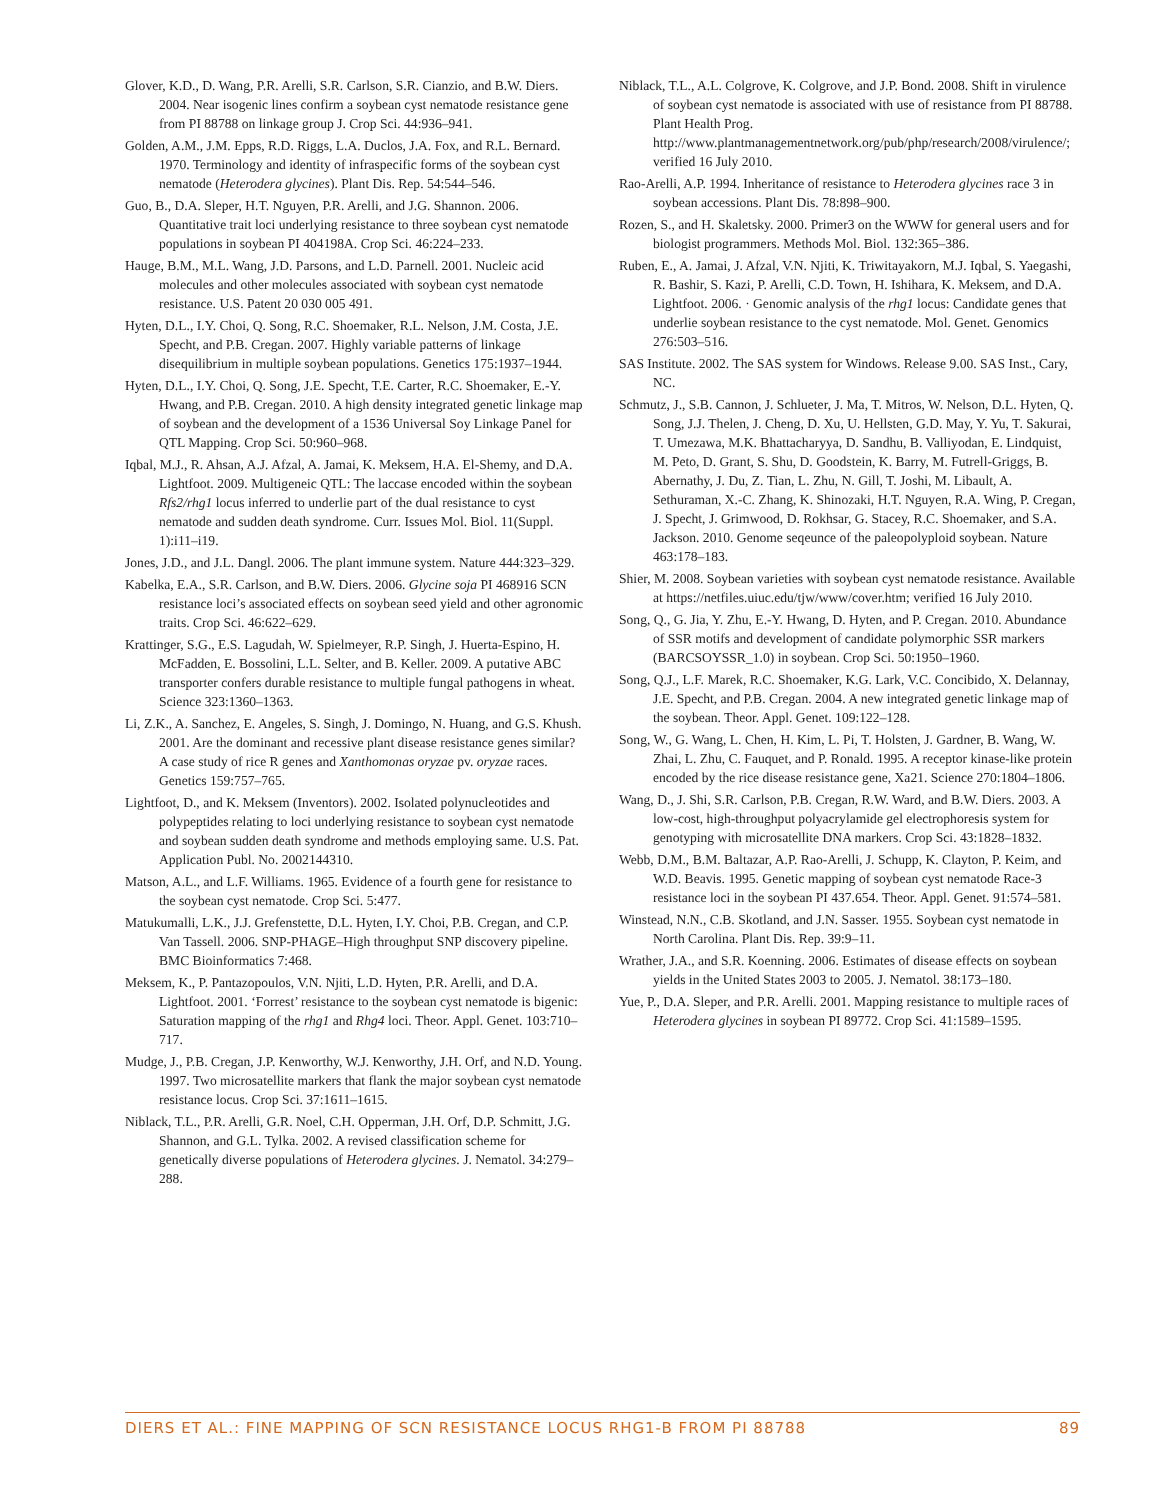Glover, K.D., D. Wang, P.R. Arelli, S.R. Carlson, S.R. Cianzio, and B.W. Diers. 2004. Near isogenic lines confirm a soybean cyst nematode resistance gene from PI 88788 on linkage group J. Crop Sci. 44:936–941.
Golden, A.M., J.M. Epps, R.D. Riggs, L.A. Duclos, J.A. Fox, and R.L. Bernard. 1970. Terminology and identity of infraspecific forms of the soybean cyst nematode (Heterodera glycines). Plant Dis. Rep. 54:544–546.
Guo, B., D.A. Sleper, H.T. Nguyen, P.R. Arelli, and J.G. Shannon. 2006. Quantitative trait loci underlying resistance to three soybean cyst nematode populations in soybean PI 404198A. Crop Sci. 46:224–233.
Hauge, B.M., M.L. Wang, J.D. Parsons, and L.D. Parnell. 2001. Nucleic acid molecules and other molecules associated with soybean cyst nematode resistance. U.S. Patent 20 030 005 491.
Hyten, D.L., I.Y. Choi, Q. Song, R.C. Shoemaker, R.L. Nelson, J.M. Costa, J.E. Specht, and P.B. Cregan. 2007. Highly variable patterns of linkage disequilibrium in multiple soybean populations. Genetics 175:1937–1944.
Hyten, D.L., I.Y. Choi, Q. Song, J.E. Specht, T.E. Carter, R.C. Shoemaker, E.-Y. Hwang, and P.B. Cregan. 2010. A high density integrated genetic linkage map of soybean and the development of a 1536 Universal Soy Linkage Panel for QTL Mapping. Crop Sci. 50:960–968.
Iqbal, M.J., R. Ahsan, A.J. Afzal, A. Jamai, K. Meksem, H.A. El-Shemy, and D.A. Lightfoot. 2009. Multigeneic QTL: The laccase encoded within the soybean Rfs2/rhg1 locus inferred to underlie part of the dual resistance to cyst nematode and sudden death syndrome. Curr. Issues Mol. Biol. 11(Suppl. 1):i11–i19.
Jones, J.D., and J.L. Dangl. 2006. The plant immune system. Nature 444:323–329.
Kabelka, E.A., S.R. Carlson, and B.W. Diers. 2006. Glycine soja PI 468916 SCN resistance loci’s associated effects on soybean seed yield and other agronomic traits. Crop Sci. 46:622–629.
Krattinger, S.G., E.S. Lagudah, W. Spielmeyer, R.P. Singh, J. Huerta-Espino, H. McFadden, E. Bossolini, L.L. Selter, and B. Keller. 2009. A putative ABC transporter confers durable resistance to multiple fungal pathogens in wheat. Science 323:1360–1363.
Li, Z.K., A. Sanchez, E. Angeles, S. Singh, J. Domingo, N. Huang, and G.S. Khush. 2001. Are the dominant and recessive plant disease resistance genes similar? A case study of rice R genes and Xanthomonas oryzae pv. oryzae races. Genetics 159:757–765.
Lightfoot, D., and K. Meksem (Inventors). 2002. Isolated polynucleotides and polypeptides relating to loci underlying resistance to soybean cyst nematode and soybean sudden death syndrome and methods employing same. U.S. Pat. Application Publ. No. 2002144310.
Matson, A.L., and L.F. Williams. 1965. Evidence of a fourth gene for resistance to the soybean cyst nematode. Crop Sci. 5:477.
Matukumalli, L.K., J.J. Grefenstette, D.L. Hyten, I.Y. Choi, P.B. Cregan, and C.P. Van Tassell. 2006. SNP-PHAGE–High throughput SNP discovery pipeline. BMC Bioinformatics 7:468.
Meksem, K., P. Pantazopoulos, V.N. Njiti, L.D. Hyten, P.R. Arelli, and D.A. Lightfoot. 2001. ‘Forrest’ resistance to the soybean cyst nematode is bigenic: Saturation mapping of the rhg1 and Rhg4 loci. Theor. Appl. Genet. 103:710–717.
Mudge, J., P.B. Cregan, J.P. Kenworthy, W.J. Kenworthy, J.H. Orf, and N.D. Young. 1997. Two microsatellite markers that flank the major soybean cyst nematode resistance locus. Crop Sci. 37:1611–1615.
Niblack, T.L., P.R. Arelli, G.R. Noel, C.H. Opperman, J.H. Orf, D.P. Schmitt, J.G. Shannon, and G.L. Tylka. 2002. A revised classification scheme for genetically diverse populations of Heterodera glycines. J. Nematol. 34:279–288.
Niblack, T.L., A.L. Colgrove, K. Colgrove, and J.P. Bond. 2008. Shift in virulence of soybean cyst nematode is associated with use of resistance from PI 88788. Plant Health Prog. http://www.plantmanagementnetwork.org/pub/php/research/2008/virulence/; verified 16 July 2010.
Rao-Arelli, A.P. 1994. Inheritance of resistance to Heterodera glycines race 3 in soybean accessions. Plant Dis. 78:898–900.
Rozen, S., and H. Skaletsky. 2000. Primer3 on the WWW for general users and for biologist programmers. Methods Mol. Biol. 132:365–386.
Ruben, E., A. Jamai, J. Afzal, V.N. Njiti, K. Triwitayakorn, M.J. Iqbal, S. Yaegashi, R. Bashir, S. Kazi, P. Arelli, C.D. Town, H. Ishihara, K. Meksem, and D.A. Lightfoot. 2006. · Genomic analysis of the rhg1 locus: Candidate genes that underlie soybean resistance to the cyst nematode. Mol. Genet. Genomics 276:503–516.
SAS Institute. 2002. The SAS system for Windows. Release 9.00. SAS Inst., Cary, NC.
Schmutz, J., S.B. Cannon, J. Schlueter, J. Ma, T. Mitros, W. Nelson, D.L. Hyten, Q. Song, J.J. Thelen, J. Cheng, D. Xu, U. Hellsten, G.D. May, Y. Yu, T. Sakurai, T. Umezawa, M.K. Bhattacharyya, D. Sandhu, B. Valliyodan, E. Lindquist, M. Peto, D. Grant, S. Shu, D. Goodstein, K. Barry, M. Futrell-Griggs, B. Abernathy, J. Du, Z. Tian, L. Zhu, N. Gill, T. Joshi, M. Libault, A. Sethuraman, X.-C. Zhang, K. Shinozaki, H.T. Nguyen, R.A. Wing, P. Cregan, J. Specht, J. Grimwood, D. Rokhsar, G. Stacey, R.C. Shoemaker, and S.A. Jackson. 2010. Genome seqeunce of the paleopolyploid soybean. Nature 463:178–183.
Shier, M. 2008. Soybean varieties with soybean cyst nematode resistance. Available at https://netfiles.uiuc.edu/tjw/www/cover.htm; verified 16 July 2010.
Song, Q., G. Jia, Y. Zhu, E.-Y. Hwang, D. Hyten, and P. Cregan. 2010. Abundance of SSR motifs and development of candidate polymorphic SSR markers (BARCSOYSSR_1.0) in soybean. Crop Sci. 50:1950–1960.
Song, Q.J., L.F. Marek, R.C. Shoemaker, K.G. Lark, V.C. Concibido, X. Delannay, J.E. Specht, and P.B. Cregan. 2004. A new integrated genetic linkage map of the soybean. Theor. Appl. Genet. 109:122–128.
Song, W., G. Wang, L. Chen, H. Kim, L. Pi, T. Holsten, J. Gardner, B. Wang, W. Zhai, L. Zhu, C. Fauquet, and P. Ronald. 1995. A receptor kinase-like protein encoded by the rice disease resistance gene, Xa21. Science 270:1804–1806.
Wang, D., J. Shi, S.R. Carlson, P.B. Cregan, R.W. Ward, and B.W. Diers. 2003. A low-cost, high-throughput polyacrylamide gel electrophoresis system for genotyping with microsatellite DNA markers. Crop Sci. 43:1828–1832.
Webb, D.M., B.M. Baltazar, A.P. Rao-Arelli, J. Schupp, K. Clayton, P. Keim, and W.D. Beavis. 1995. Genetic mapping of soybean cyst nematode Race-3 resistance loci in the soybean PI 437.654. Theor. Appl. Genet. 91:574–581.
Winstead, N.N., C.B. Skotland, and J.N. Sasser. 1955. Soybean cyst nematode in North Carolina. Plant Dis. Rep. 39:9–11.
Wrather, J.A., and S.R. Koenning. 2006. Estimates of disease effects on soybean yields in the United States 2003 to 2005. J. Nematol. 38:173–180.
Yue, P., D.A. Sleper, and P.R. Arelli. 2001. Mapping resistance to multiple races of Heterodera glycines in soybean PI 89772. Crop Sci. 41:1589–1595.
DIERS ET AL.: FINE MAPPING OF SCN RESISTANCE LOCUS RHG1-B FROM PI 88788 89